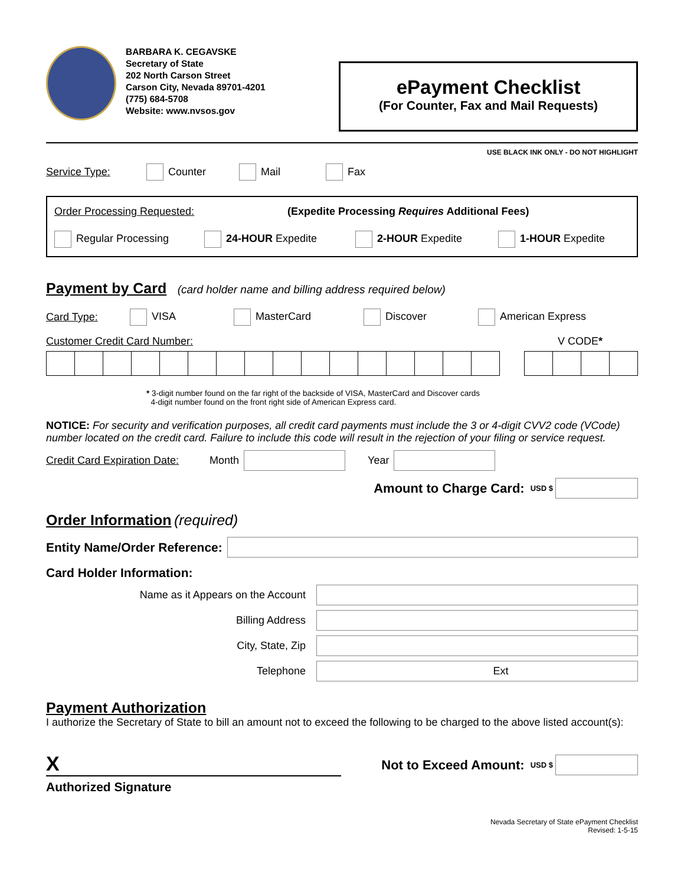BARBARA K. CEGAVSKE
Secretary of State
202 North Carson Street
Carson City, Nevada 89701-4201
(775) 684-5708
Website: www.nvsos.gov
ePayment Checklist
(For Counter, Fax and Mail Requests)
USE BLACK INK ONLY - DO NOT HIGHLIGHT
Service Type: Counter Mail Fax
Order Processing Requested: (Expedite Processing Requires Additional Fees)
Regular Processing 24-HOUR Expedite 2-HOUR Expedite 1-HOUR Expedite
Payment by Card
(card holder name and billing address required below)
Card Type: VISA MasterCard Discover American Express
Customer Credit Card Number: V CODE*
* 3-digit number found on the far right of the backside of VISA, MasterCard and Discover cards
4-digit number found on the front right side of American Express card.
NOTICE: For security and verification purposes, all credit card payments must include the 3 or 4-digit CVV2 code (VCode) number located on the credit card. Failure to include this code will result in the rejection of your filing or service request.
Credit Card Expiration Date: Month Year
Amount to Charge Card: USD $
Order Information
(required)
Entity Name/Order Reference:
Card Holder Information:
Name as it Appears on the Account
Billing Address
City, State, Zip
Telephone Ext
Payment Authorization
I authorize the Secretary of State to bill an amount not to exceed the following to be charged to the above listed account(s):
X
Authorized Signature
Not to Exceed Amount: USD $
Nevada Secretary of State ePayment Checklist
Revised: 1-5-15